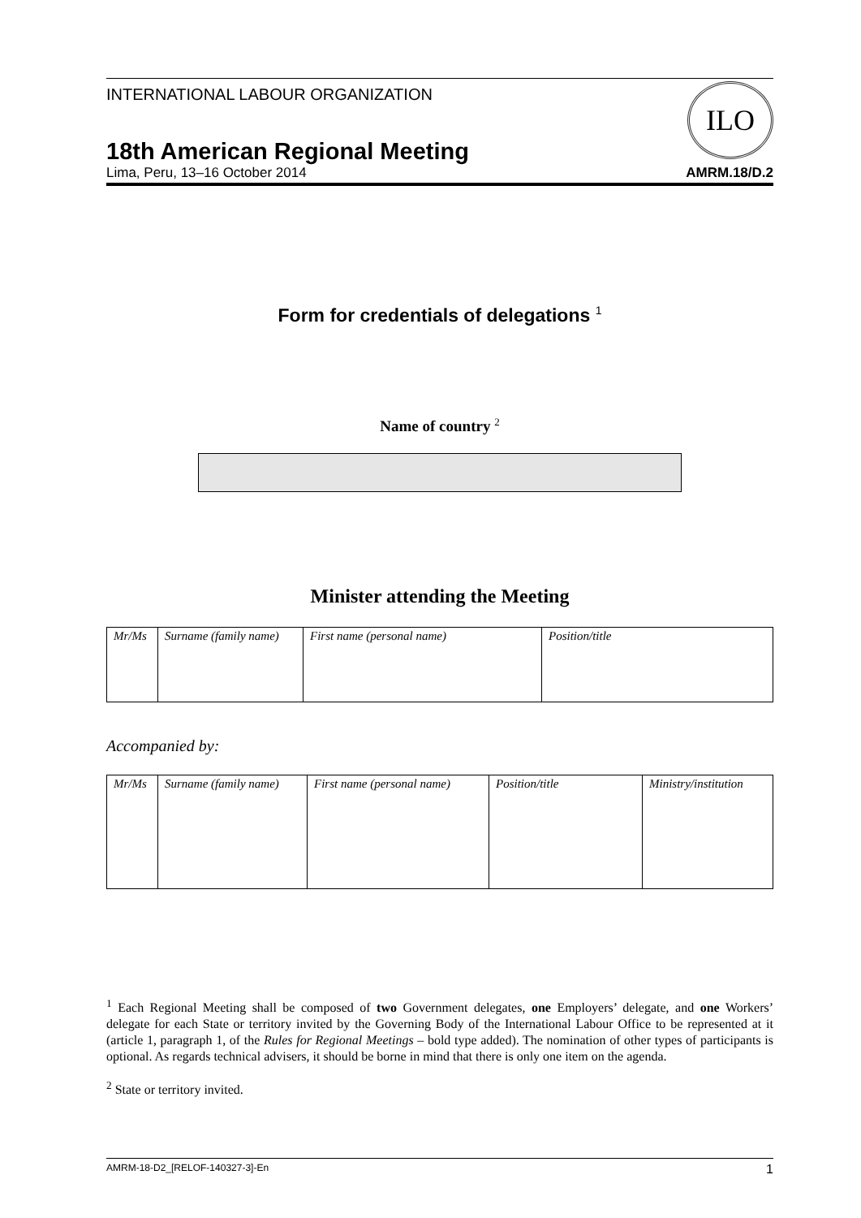INTERNATIONAL LABOUR ORGANIZATION
ILO
18th American Regional Meeting
Lima, Peru, 13–16 October 2014
AMRM.18/D.2
Form for credentials of delegations <sup>1</sup>
Name of country <sup>2</sup>
Minister attending the Meeting
| Mr/Ms | Surname (family name) | First name (personal name) | Position/title |
| --- | --- | --- | --- |
Accompanied by:
| Mr/Ms | Surname (family name) | First name (personal name) | Position/title | Ministry/institution |
| --- | --- | --- | --- | --- |
<sup>1</sup> Each Regional Meeting shall be composed of two Government delegates, one Employers’ delegate, and one Workers’ delegate for each State or territory invited by the Governing Body of the International Labour Office to be represented at it (article 1, paragraph 1, of the Rules for Regional Meetings – bold type added). The nomination of other types of participants is optional. As regards technical advisers, it should be borne in mind that there is only one item on the agenda.
<sup>2</sup> State or territory invited.
AMRM-18-D2_[RELOF-140327-3]-En 1